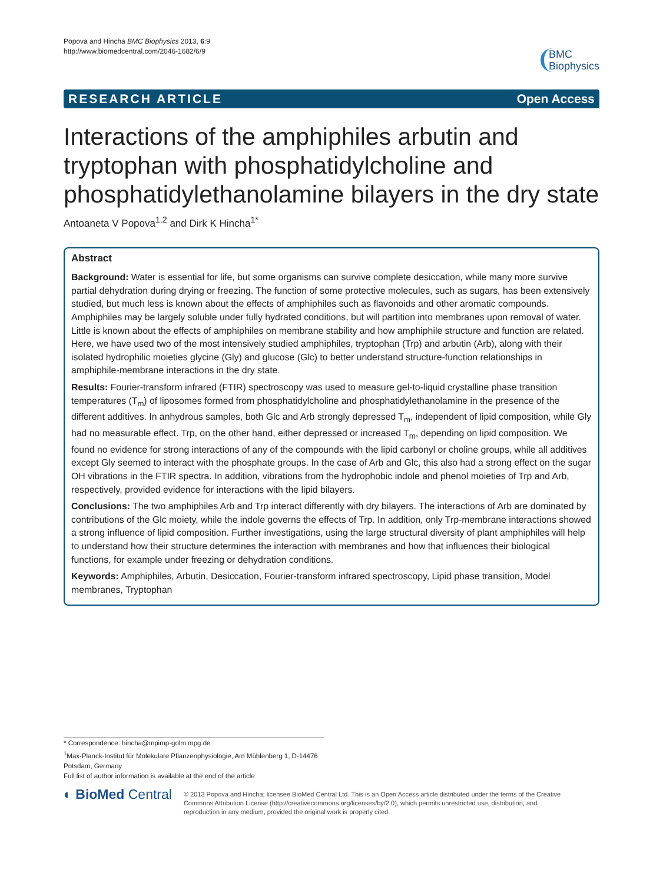Popova and Hincha BMC Biophysics 2013, 6:9
http://www.biomedcentral.com/2046-1682/6/9
BMC
Biophysics
RESEARCH ARTICLE Open Access
Interactions of the amphiphiles arbutin and tryptophan with phosphatidylcholine and phosphatidylethanolamine bilayers in the dry state
Antoaneta V Popova<sup>1,2</sup> and Dirk K Hincha<sup>1*</sup>
Abstract
Background: Water is essential for life, but some organisms can survive complete desiccation, while many more survive partial dehydration during drying or freezing. The function of some protective molecules, such as sugars, has been extensively studied, but much less is known about the effects of amphiphiles such as flavonoids and other aromatic compounds. Amphiphiles may be largely soluble under fully hydrated conditions, but will partition into membranes upon removal of water. Little is known about the effects of amphiphiles on membrane stability and how amphiphile structure and function are related. Here, we have used two of the most intensively studied amphiphiles, tryptophan (Trp) and arbutin (Arb), along with their isolated hydrophilic moieties glycine (Gly) and glucose (Glc) to better understand structure-function relationships in amphiphile-membrane interactions in the dry state.
Results: Fourier-transform infrared (FTIR) spectroscopy was used to measure gel-to-liquid crystalline phase transition temperatures (T<sub>m</sub>) of liposomes formed from phosphatidylcholine and phosphatidylethanolamine in the presence of the different additives. In anhydrous samples, both Glc and Arb strongly depressed T<sub>m</sub>, independent of lipid composition, while Gly had no measurable effect. Trp, on the other hand, either depressed or increased T<sub>m</sub>, depending on lipid composition. We found no evidence for strong interactions of any of the compounds with the lipid carbonyl or choline groups, while all additives except Gly seemed to interact with the phosphate groups. In the case of Arb and Glc, this also had a strong effect on the sugar OH vibrations in the FTIR spectra. In addition, vibrations from the hydrophobic indole and phenol moieties of Trp and Arb, respectively, provided evidence for interactions with the lipid bilayers.
Conclusions: The two amphiphiles Arb and Trp interact differently with dry bilayers. The interactions of Arb are dominated by contributions of the Glc moiety, while the indole governs the effects of Trp. In addition, only Trp-membrane interactions showed a strong influence of lipid composition. Further investigations, using the large structural diversity of plant amphiphiles will help to understand how their structure determines the interaction with membranes and how that influences their biological functions, for example under freezing or dehydration conditions.
Keywords: Amphiphiles, Arbutin, Desiccation, Fourier-transform infrared spectroscopy, Lipid phase transition, Model membranes, Tryptophan
* Correspondence: hincha@mpimp-golm.mpg.de
<sup>1</sup> Max-Planck-Institut für Molekulare Pflanzenphysiologie, Am Mühlenberg 1, D-14476 Potsdam, Germany
Full list of author information is available at the end of the article
◐ BioMed Central
© 2013 Popova and Hincha; licensee BioMed Central Ltd. This is an Open Access article distributed under the terms of the Creative Commons Attribution License (http://creativecommons.org/licenses/by/2.0), which permits unrestricted use, distribution, and reproduction in any medium, provided the original work is properly cited.